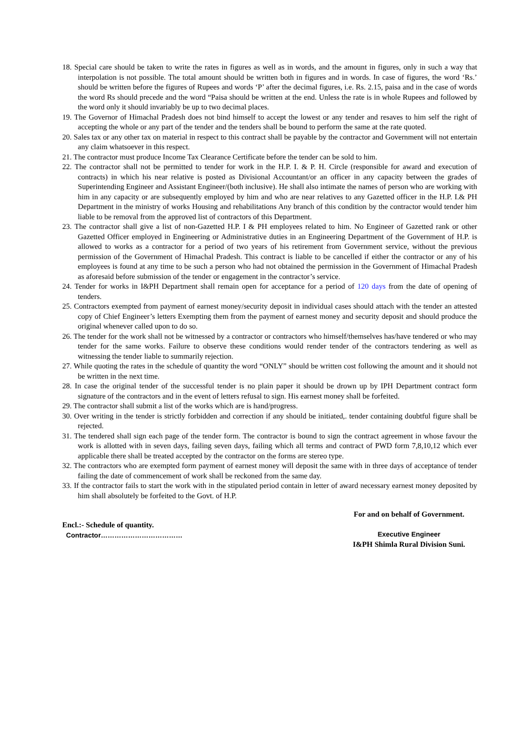18. Special care should be taken to write the rates in figures as well as in words, and the amount in figures, only in such a way that interpolation is not possible. The total amount should be written both in figures and in words. In case of figures, the word ‘Rs.’ should be written before the figures of Rupees and words ‘P’ after the decimal figures, i.e. Rs. 2.15, paisa and in the case of words the word Rs should precede and the word “Paisa should be written at the end. Unless the rate is in whole Rupees and followed by the word only it should invariably be up to two decimal places.
19. The Governor of Himachal Pradesh does not bind himself to accept the lowest or any tender and resaves to him self the right of accepting the whole or any part of the tender and the tenders shall be bound to perform the same at the rate quoted.
20. Sales tax or any other tax on material in respect to this contract shall be payable by the contractor and Government will not entertain any claim whatsoever in this respect.
21. The contractor must produce Income Tax Clearance Certificate before the tender can be sold to him.
22. The contractor shall not be permitted to tender for work in the H.P. I. & P. H. Circle (responsible for award and execution of contracts) in which his near relative is posted as Divisional Accountant/or an officer in any capacity between the grades of Superintending Engineer and Assistant Engineer/(both inclusive). He shall also intimate the names of person who are working with him in any capacity or are subsequently employed by him and who are near relatives to any Gazetted officer in the H.P. I.& PH Department in the ministry of works Housing and rehabilitations Any branch of this condition by the contractor would tender him liable to be removal from the approved list of contractors of this Department.
23. The contractor shall give a list of non-Gazetted H.P. I & PH employees related to him. No Engineer of Gazetted rank or other Gazetted Officer employed in Engineering or Administrative duties in an Engineering Department of the Government of H.P. is allowed to works as a contractor for a period of two years of his retirement from Government service, without the previous permission of the Government of Himachal Pradesh. This contract is liable to be cancelled if either the contractor or any of his employees is found at any time to be such a person who had not obtained the permission in the Government of Himachal Pradesh as aforesaid before submission of the tender or engagement in the contractor’s service.
24. Tender for works in I&PH Department shall remain open for acceptance for a period of 120 days from the date of opening of tenders.
25. Contractors exempted from payment of earnest money/security deposit in individual cases should attach with the tender an attested copy of Chief Engineer’s letters Exempting them from the payment of earnest money and security deposit and should produce the original whenever called upon to do so.
26. The tender for the work shall not be witnessed by a contractor or contractors who himself/themselves has/have tendered or who may tender for the same works. Failure to observe these conditions would render tender of the contractors tendering as well as witnessing the tender liable to summarily rejection.
27. While quoting the rates in the schedule of quantity the word “ONLY” should be written cost following the amount and it should not be written in the next time.
28. In case the original tender of the successful tender is no plain paper it should be drown up by IPH Department contract form signature of the contractors and in the event of letters refusal to sign. His earnest money shall be forfeited.
29. The contractor shall submit a list of the works which are is hand/progress.
30. Over writing in the tender is strictly forbidden and correction if any should be initiated,. tender containing doubtful figure shall be rejected.
31. The tendered shall sign each page of the tender form. The contractor is bound to sign the contract agreement in whose favour the work is allotted with in seven days, failing seven days, failing which all terms and contract of PWD form 7,8,10,12 which ever applicable there shall be treated accepted by the contractor on the forms are stereo type.
32. The contractors who are exempted form payment of earnest money will deposit the same with in three days of acceptance of tender failing the date of commencement of work shall be reckoned from the same day.
33. If the contractor fails to start the work with in the stipulated period contain in letter of award necessary earnest money deposited by him shall absolutely be forfeited to the Govt. of H.P.
Encl.:- Schedule of quantity.
Contractor………………………………
For and on behalf of Government.
Executive Engineer
I&PH Shimla Rural Division Suni.